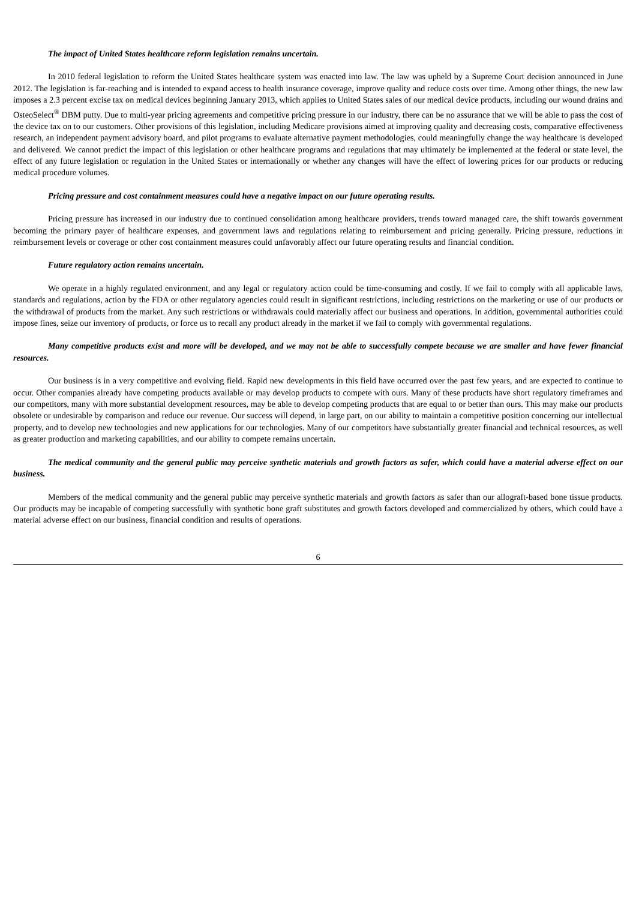The impact of United States healthcare reform legislation remains uncertain.
In 2010 federal legislation to reform the United States healthcare system was enacted into law. The law was upheld by a Supreme Court decision announced in June 2012. The legislation is far-reaching and is intended to expand access to health insurance coverage, improve quality and reduce costs over time. Among other things, the new law imposes a 2.3 percent excise tax on medical devices beginning January 2013, which applies to United States sales of our medical device products, including our wound drains and OsteoSelect<sup>®</sup> DBM putty. Due to multi-year pricing agreements and competitive pricing pressure in our industry, there can be no assurance that we will be able to pass the cost of the device tax on to our customers. Other provisions of this legislation, including Medicare provisions aimed at improving quality and decreasing costs, comparative effectiveness research, an independent payment advisory board, and pilot programs to evaluate alternative payment methodologies, could meaningfully change the way healthcare is developed and delivered. We cannot predict the impact of this legislation or other healthcare programs and regulations that may ultimately be implemented at the federal or state level, the effect of any future legislation or regulation in the United States or internationally or whether any changes will have the effect of lowering prices for our products or reducing medical procedure volumes.
Pricing pressure and cost containment measures could have a negative impact on our future operating results.
Pricing pressure has increased in our industry due to continued consolidation among healthcare providers, trends toward managed care, the shift towards government becoming the primary payer of healthcare expenses, and government laws and regulations relating to reimbursement and pricing generally. Pricing pressure, reductions in reimbursement levels or coverage or other cost containment measures could unfavorably affect our future operating results and financial condition.
Future regulatory action remains uncertain.
We operate in a highly regulated environment, and any legal or regulatory action could be time-consuming and costly. If we fail to comply with all applicable laws, standards and regulations, action by the FDA or other regulatory agencies could result in significant restrictions, including restrictions on the marketing or use of our products or the withdrawal of products from the market. Any such restrictions or withdrawals could materially affect our business and operations. In addition, governmental authorities could impose fines, seize our inventory of products, or force us to recall any product already in the market if we fail to comply with governmental regulations.
Many competitive products exist and more will be developed, and we may not be able to successfully compete because we are smaller and have fewer financial resources.
Our business is in a very competitive and evolving field. Rapid new developments in this field have occurred over the past few years, and are expected to continue to occur. Other companies already have competing products available or may develop products to compete with ours. Many of these products have short regulatory timeframes and our competitors, many with more substantial development resources, may be able to develop competing products that are equal to or better than ours. This may make our products obsolete or undesirable by comparison and reduce our revenue. Our success will depend, in large part, on our ability to maintain a competitive position concerning our intellectual property, and to develop new technologies and new applications for our technologies. Many of our competitors have substantially greater financial and technical resources, as well as greater production and marketing capabilities, and our ability to compete remains uncertain.
The medical community and the general public may perceive synthetic materials and growth factors as safer, which could have a material adverse effect on our business.
Members of the medical community and the general public may perceive synthetic materials and growth factors as safer than our allograft-based bone tissue products. Our products may be incapable of competing successfully with synthetic bone graft substitutes and growth factors developed and commercialized by others, which could have a material adverse effect on our business, financial condition and results of operations.
6